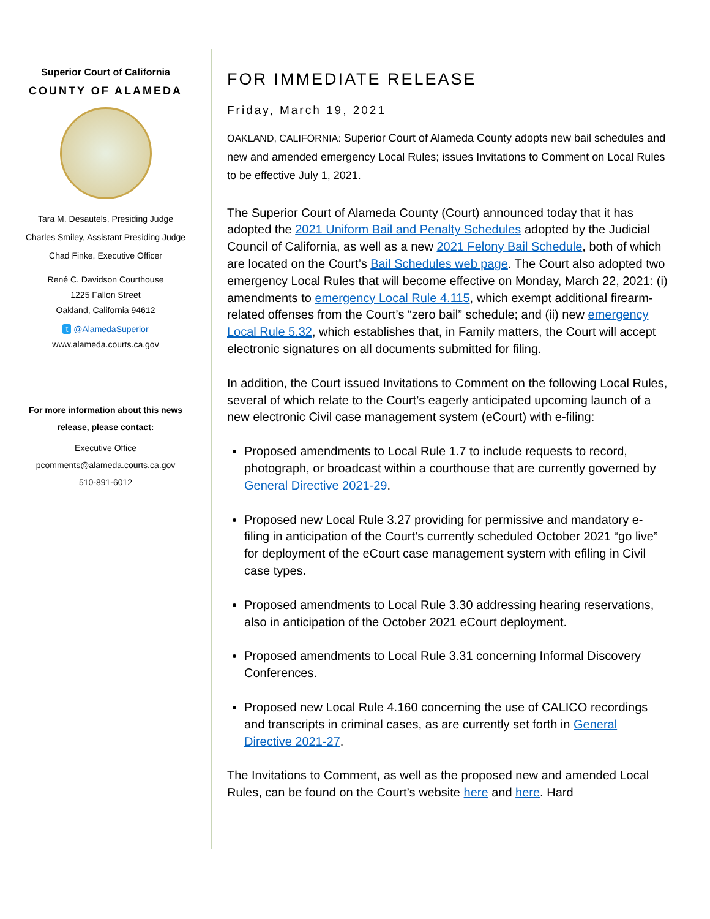Superior Court of California
COUNTY OF ALAMEDA
Tara M. Desautels, Presiding Judge
Charles Smiley, Assistant Presiding Judge
Chad Finke, Executive Officer
René C. Davidson Courthouse
1225 Fallon Street
Oakland, California 94612
t @AlamedaSuperior
www.alameda.courts.ca.gov
For more information about this news
release, please contact:
Executive Office
pcomments@alameda.courts.ca.gov
510-891-6012
FOR IMMEDIATE RELEASE
Friday, March 19, 2021
OAKLAND, CALIFORNIA: Superior Court of Alameda County adopts new bail schedules and new and amended emergency Local Rules; issues Invitations to Comment on Local Rules to be effective July 1, 2021.
The Superior Court of Alameda County (Court) announced today that it has adopted the 2021 Uniform Bail and Penalty Schedules adopted by the Judicial Council of California, as well as a new 2021 Felony Bail Schedule, both of which are located on the Court’s Bail Schedules web page. The Court also adopted two emergency Local Rules that will become effective on Monday, March 22, 2021: (i) amendments to emergency Local Rule 4.115, which exempt additional firearm-related offenses from the Court’s “zero bail” schedule; and (ii) new emergency Local Rule 5.32, which establishes that, in Family matters, the Court will accept electronic signatures on all documents submitted for filing.
In addition, the Court issued Invitations to Comment on the following Local Rules, several of which relate to the Court’s eagerly anticipated upcoming launch of a new electronic Civil case management system (eCourt) with e-filing:
Proposed amendments to Local Rule 1.7 to include requests to record, photograph, or broadcast within a courthouse that are currently governed by General Directive 2021-29.
Proposed new Local Rule 3.27 providing for permissive and mandatory e-filing in anticipation of the Court’s currently scheduled October 2021 “go live” for deployment of the eCourt case management system with efiling in Civil case types.
Proposed amendments to Local Rule 3.30 addressing hearing reservations, also in anticipation of the October 2021 eCourt deployment.
Proposed amendments to Local Rule 3.31 concerning Informal Discovery Conferences.
Proposed new Local Rule 4.160 concerning the use of CALICO recordings and transcripts in criminal cases, as are currently set forth in General Directive 2021-27.
The Invitations to Comment, as well as the proposed new and amended Local Rules, can be found on the Court’s website here and here. Hard